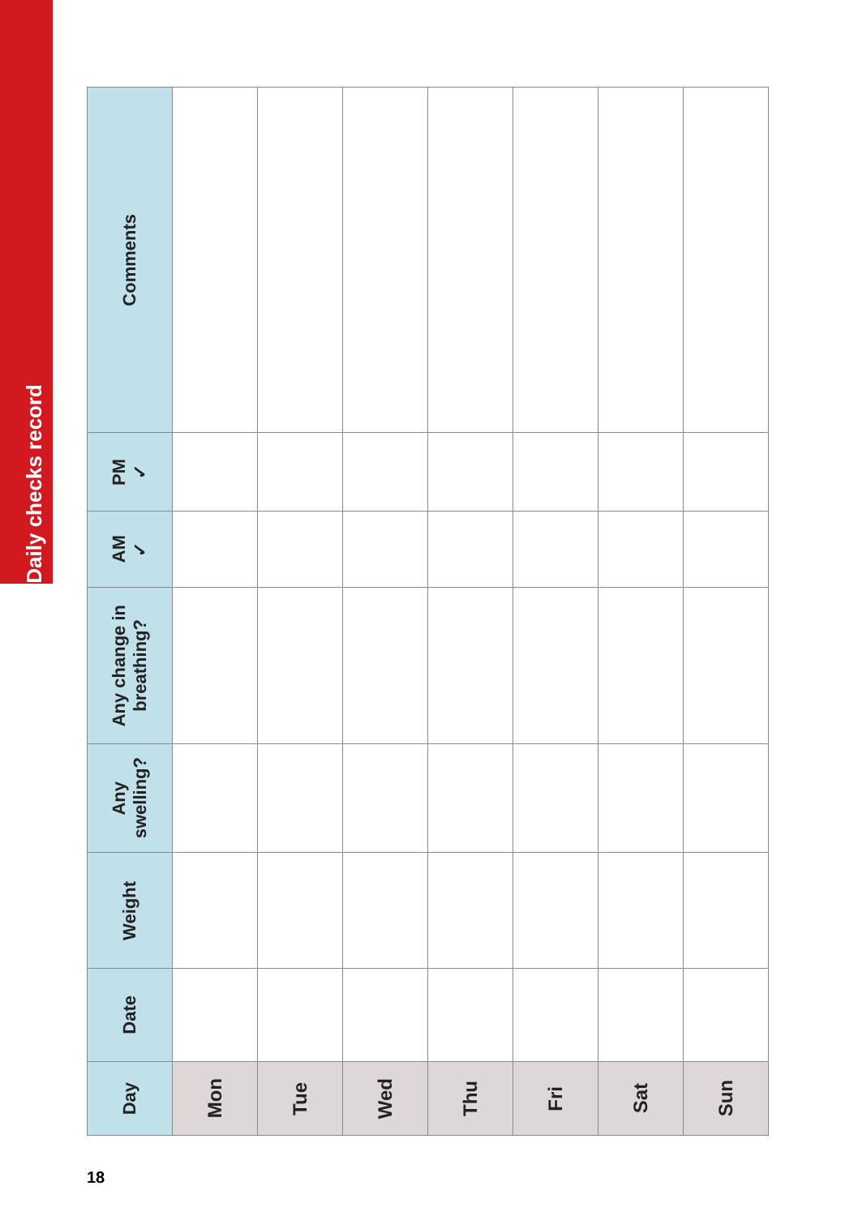Daily checks record
| Day | Date | Weight | Any swelling? | Any change in breathing? | AM ✓ | PM ✓ | Comments |
| --- | --- | --- | --- | --- | --- | --- | --- |
| Mon | | | | | | | |
| Tue | | | | | | | |
| Wed | | | | | | | |
| Thu | | | | | | | |
| Fri | | | | | | | |
| Sat | | | | | | | |
| Sun | | | | | | | |
18